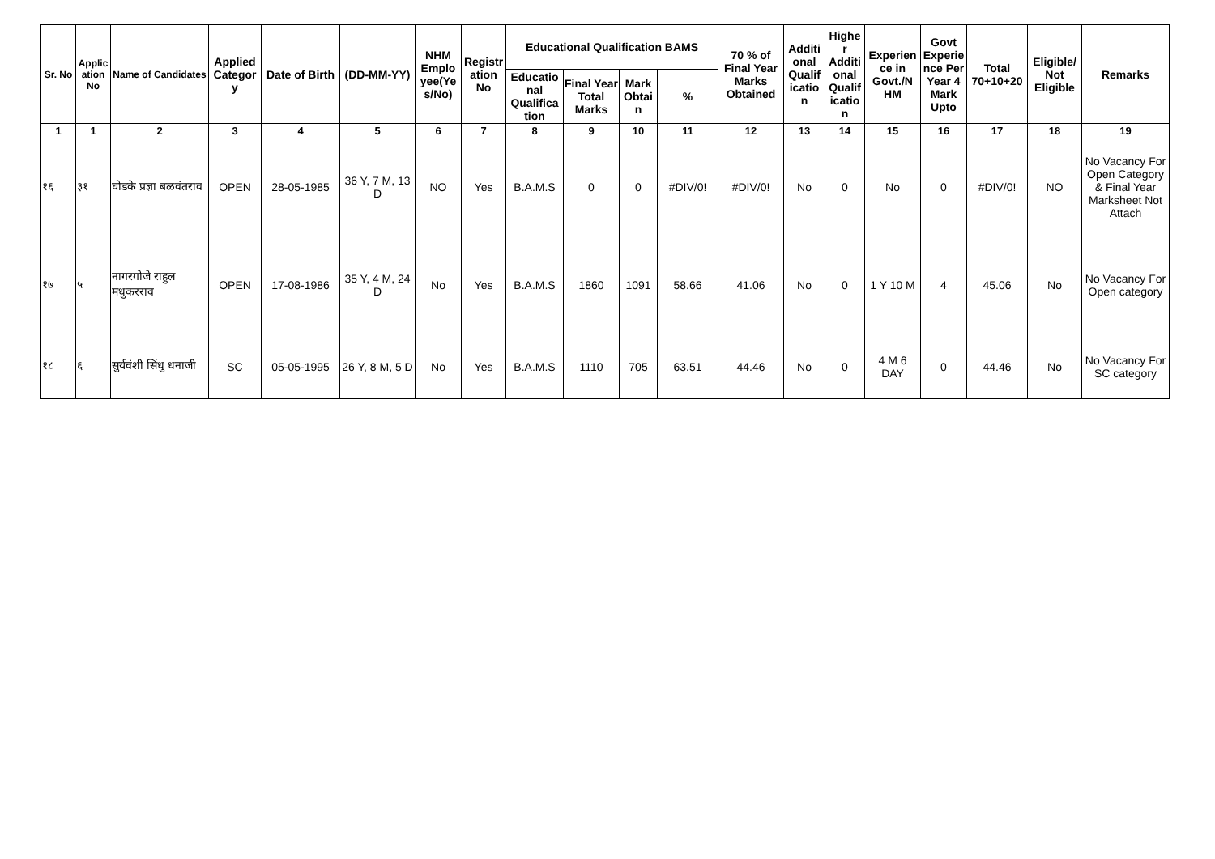| Sr. No | Applic ation No | Name of Candidates | Applied Categor y | Date of Birth | (DD-MM-YY) | NHM Emplo yee(Ye s/No) | Registr ation No | Educational Qualification BAMS | | | | 70 % of Final Year Marks Obtained | Additi onal Qualif icatio n | Highe r Additi onal Qualif icatio n | Experien ce in Govt./N HM | Govt Experie nce Per Year 4 Mark Upto | Total 70+10+20 | Eligible/ Not Eligible | Remarks |
| --- | --- | --- | --- | --- | --- | --- | --- | --- | --- | --- | --- | --- | --- | --- | --- | --- | --- | --- | --- |
| | | | | | | | | Educatio nal Qualifica tion | Final Year Total Marks | Mark Obtai n | % | | | | | | | | |
| 1 | 1 | 2 | 3 | 4 | 5 | 6 | 7 | 8 | 9 | 10 | 11 | 12 | 13 | 14 | 15 | 16 | 17 | 18 | 19 |
| १६ | ३१ | घोडके प्रज्ञा बळवंतराव | OPEN | 28-05-1985 | 36 Y, 7 M, 13 D | NO | Yes | B.A.M.S | 0 | 0 | #DIV/0! | #DIV/0! | No | 0 | No | 0 | #DIV/0! | NO | No Vacancy For Open Category & Final Year Marksheet Not Attach |
| १७ | ५ | नागरगोजे राहुल मधुकरराव | OPEN | 17-08-1986 | 35 Y, 4 M, 24 D | No | Yes | B.A.M.S | 1860 | 1091 | 58.66 | 41.06 | No | 0 | 1 Y 10 M | 4 | 45.06 | No | No Vacancy For Open category |
| १८ | ६ | सुर्यवंशी सिंधु धनाजी | SC | 05-05-1995 | 26 Y, 8 M, 5 D | No | Yes | B.A.M.S | 1110 | 705 | 63.51 | 44.46 | No | 0 | 4 M 6 DAY | 0 | 44.46 | No | No Vacancy For SC category |